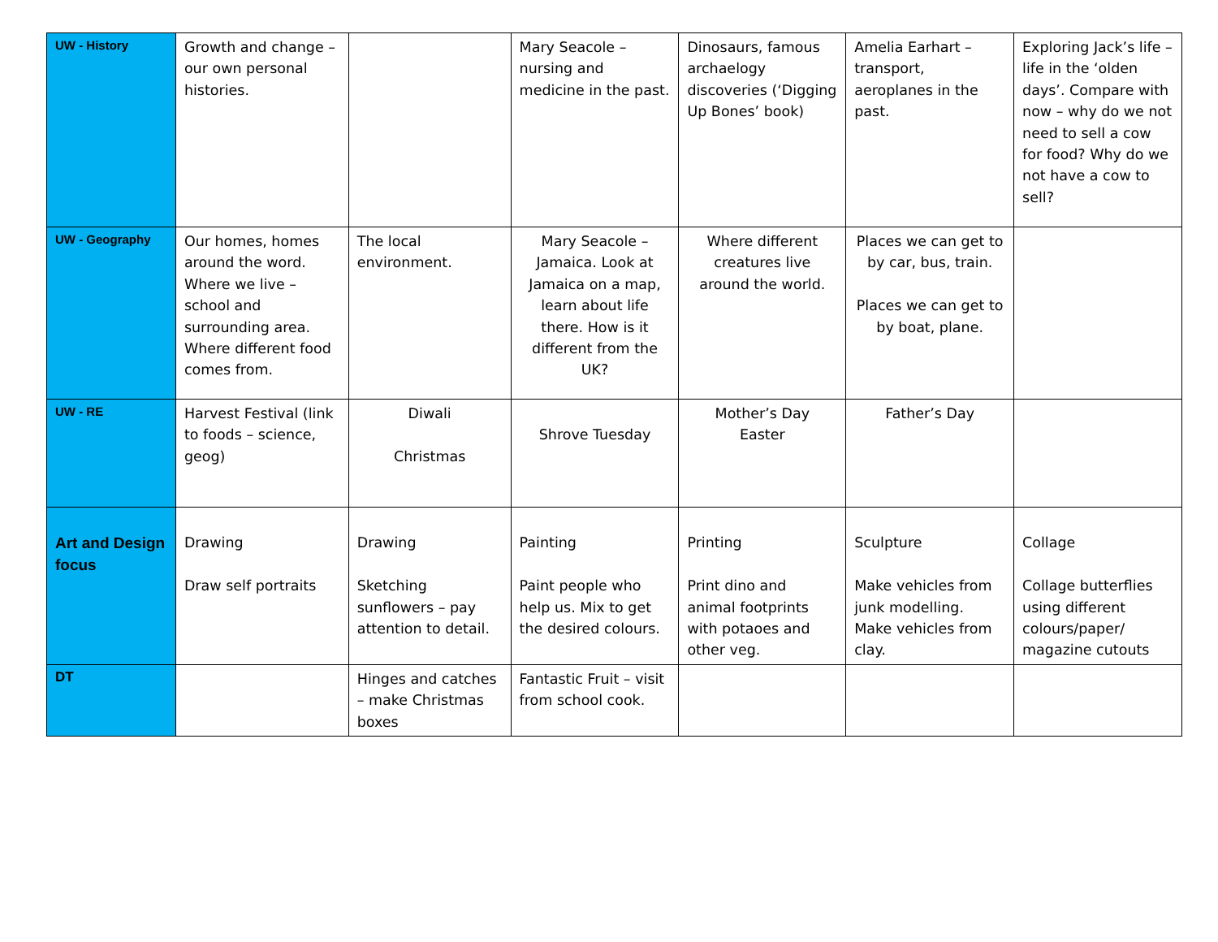| UW - History | Growth and change – our own personal histories. | | Mary Seacole – nursing and medicine in the past. | Dinosaurs, famous archaelogy discoveries (‘Digging Up Bones’ book) | Amelia Earhart – transport, aeroplanes in the past. | Exploring Jack’s life – life in the ‘olden days’. Compare with now – why do we not need to sell a cow for food? Why do we not have a cow to sell? |
| UW - Geography | Our homes, homes around the word. Where we live – school and surrounding area. Where different food comes from. | The local environment. | Mary Seacole – Jamaica. Look at Jamaica on a map, learn about life there. How is it different from the UK? | Where different creatures live around the world. | Places we can get to by car, bus, train. Places we can get to by boat, plane. | |
| UW - RE | Harvest Festival (link to foods – science, geog) | Diwali Christmas | Shrove Tuesday | Mother’s Day Easter | Father’s Day | |
| Art and Design focus | Drawing Draw self portraits | Drawing Sketching sunflowers – pay attention to detail. | Painting Paint people who help us. Mix to get the desired colours. | Printing Print dino and animal footprints with potaoes and other veg. | Sculpture Make vehicles from junk modelling. Make vehicles from clay. | Collage Collage butterflies using different colours/paper/ magazine cutouts |
| DT | | Hinges and catches – make Christmas boxes | Fantastic Fruit – visit from school cook. | | | |